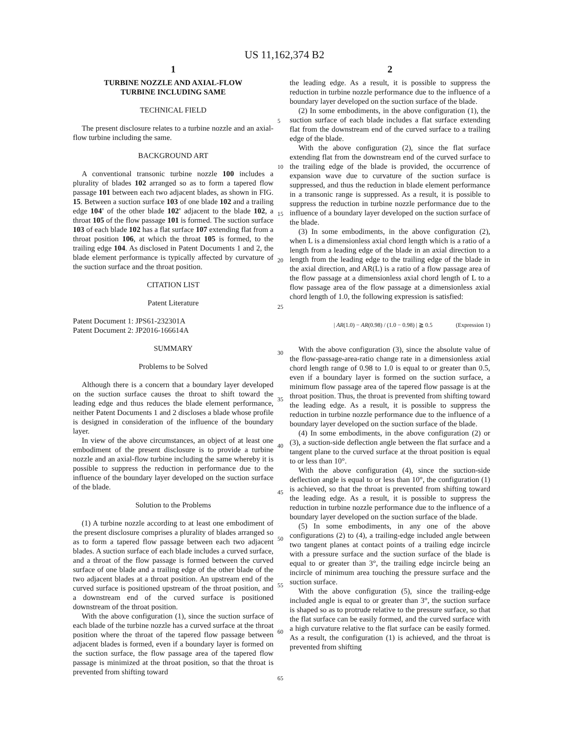US 11,162,374 B2
1
TURBINE NOZZLE AND AXIAL-FLOW
TURBINE INCLUDING SAME
TECHNICAL FIELD
The present disclosure relates to a turbine nozzle and an axial-flow turbine including the same.
BACKGROUND ART
A conventional transonic turbine nozzle 100 includes a plurality of blades 102 arranged so as to form a tapered flow passage 101 between each two adjacent blades, as shown in FIG. 15. Between a suction surface 103 of one blade 102 and a trailing edge 104' of the other blade 102' adjacent to the blade 102, a throat 105 of the flow passage 101 is formed. The suction surface 103 of each blade 102 has a flat surface 107 extending flat from a throat position 106, at which the throat 105 is formed, to the trailing edge 104. As disclosed in Patent Documents 1 and 2, the blade element performance is typically affected by curvature of the suction surface and the throat position.
CITATION LIST
Patent Literature
Patent Document 1: JPS61-232301A
Patent Document 2: JP2016-166614A
SUMMARY
Problems to be Solved
Although there is a concern that a boundary layer developed on the suction surface causes the throat to shift toward the leading edge and thus reduces the blade element performance, neither Patent Documents 1 and 2 discloses a blade whose profile is designed in consideration of the influence of the boundary layer.
In view of the above circumstances, an object of at least one embodiment of the present disclosure is to provide a turbine nozzle and an axial-flow turbine including the same whereby it is possible to suppress the reduction in performance due to the influence of the boundary layer developed on the suction surface of the blade.
Solution to the Problems
(1) A turbine nozzle according to at least one embodiment of the present disclosure comprises a plurality of blades arranged so as to form a tapered flow passage between each two adjacent blades. A suction surface of each blade includes a curved surface, and a throat of the flow passage is formed between the curved surface of one blade and a trailing edge of the other blade of the two adjacent blades at a throat position. An upstream end of the curved surface is positioned upstream of the throat position, and a downstream end of the curved surface is positioned downstream of the throat position.
With the above configuration (1), since the suction surface of each blade of the turbine nozzle has a curved surface at the throat position where the throat of the tapered flow passage between adjacent blades is formed, even if a boundary layer is formed on the suction surface, the flow passage area of the tapered flow passage is minimized at the throat position, so that the throat is prevented from shifting toward
2
the leading edge. As a result, it is possible to suppress the reduction in turbine nozzle performance due to the influence of a boundary layer developed on the suction surface of the blade.
(2) In some embodiments, in the above configuration (1), the suction surface of each blade includes a flat surface extending flat from the downstream end of the curved surface to a trailing edge of the blade.
With the above configuration (2), since the flat surface extending flat from the downstream end of the curved surface to the trailing edge of the blade is provided, the occurrence of expansion wave due to curvature of the suction surface is suppressed, and thus the reduction in blade element performance in a transonic range is suppressed. As a result, it is possible to suppress the reduction in turbine nozzle performance due to the influence of a boundary layer developed on the suction surface of the blade.
(3) In some embodiments, in the above configuration (2), when L is a dimensionless axial chord length which is a ratio of a length from a leading edge of the blade in an axial direction to a length from the leading edge to the trailing edge of the blade in the axial direction, and AR(L) is a ratio of a flow passage area of the flow passage at a dimensionless axial chord length of L to a flow passage area of the flow passage at a dimensionless axial chord length of 1.0, the following expression is satisfied:
| AR(1.0) − AR(0.98) / (1.0 − 0.98) | ≧ 0.5 (Expression 1)
With the above configuration (3), since the absolute value of the flow-passage-area-ratio change rate in a dimensionless axial chord length range of 0.98 to 1.0 is equal to or greater than 0.5, even if a boundary layer is formed on the suction surface, a minimum flow passage area of the tapered flow passage is at the throat position. Thus, the throat is prevented from shifting toward the leading edge. As a result, it is possible to suppress the reduction in turbine nozzle performance due to the influence of a boundary layer developed on the suction surface of the blade.
(4) In some embodiments, in the above configuration (2) or (3), a suction-side deflection angle between the flat surface and a tangent plane to the curved surface at the throat position is equal to or less than 10°.
With the above configuration (4), since the suction-side deflection angle is equal to or less than 10°, the configuration (1) is achieved, so that the throat is prevented from shifting toward the leading edge. As a result, it is possible to suppress the reduction in turbine nozzle performance due to the influence of a boundary layer developed on the suction surface of the blade.
(5) In some embodiments, in any one of the above configurations (2) to (4), a trailing-edge included angle between two tangent planes at contact points of a trailing edge incircle with a pressure surface and the suction surface of the blade is equal to or greater than 3°, the trailing edge incircle being an incircle of minimum area touching the pressure surface and the suction surface.
With the above configuration (5), since the trailing-edge included angle is equal to or greater than 3°, the suction surface is shaped so as to protrude relative to the pressure surface, so that the flat surface can be easily formed, and the curved surface with a high curvature relative to the flat surface can be easily formed. As a result, the configuration (1) is achieved, and the throat is prevented from shifting
5
10
15
20
25
30
35
40
45
50
55
60
65